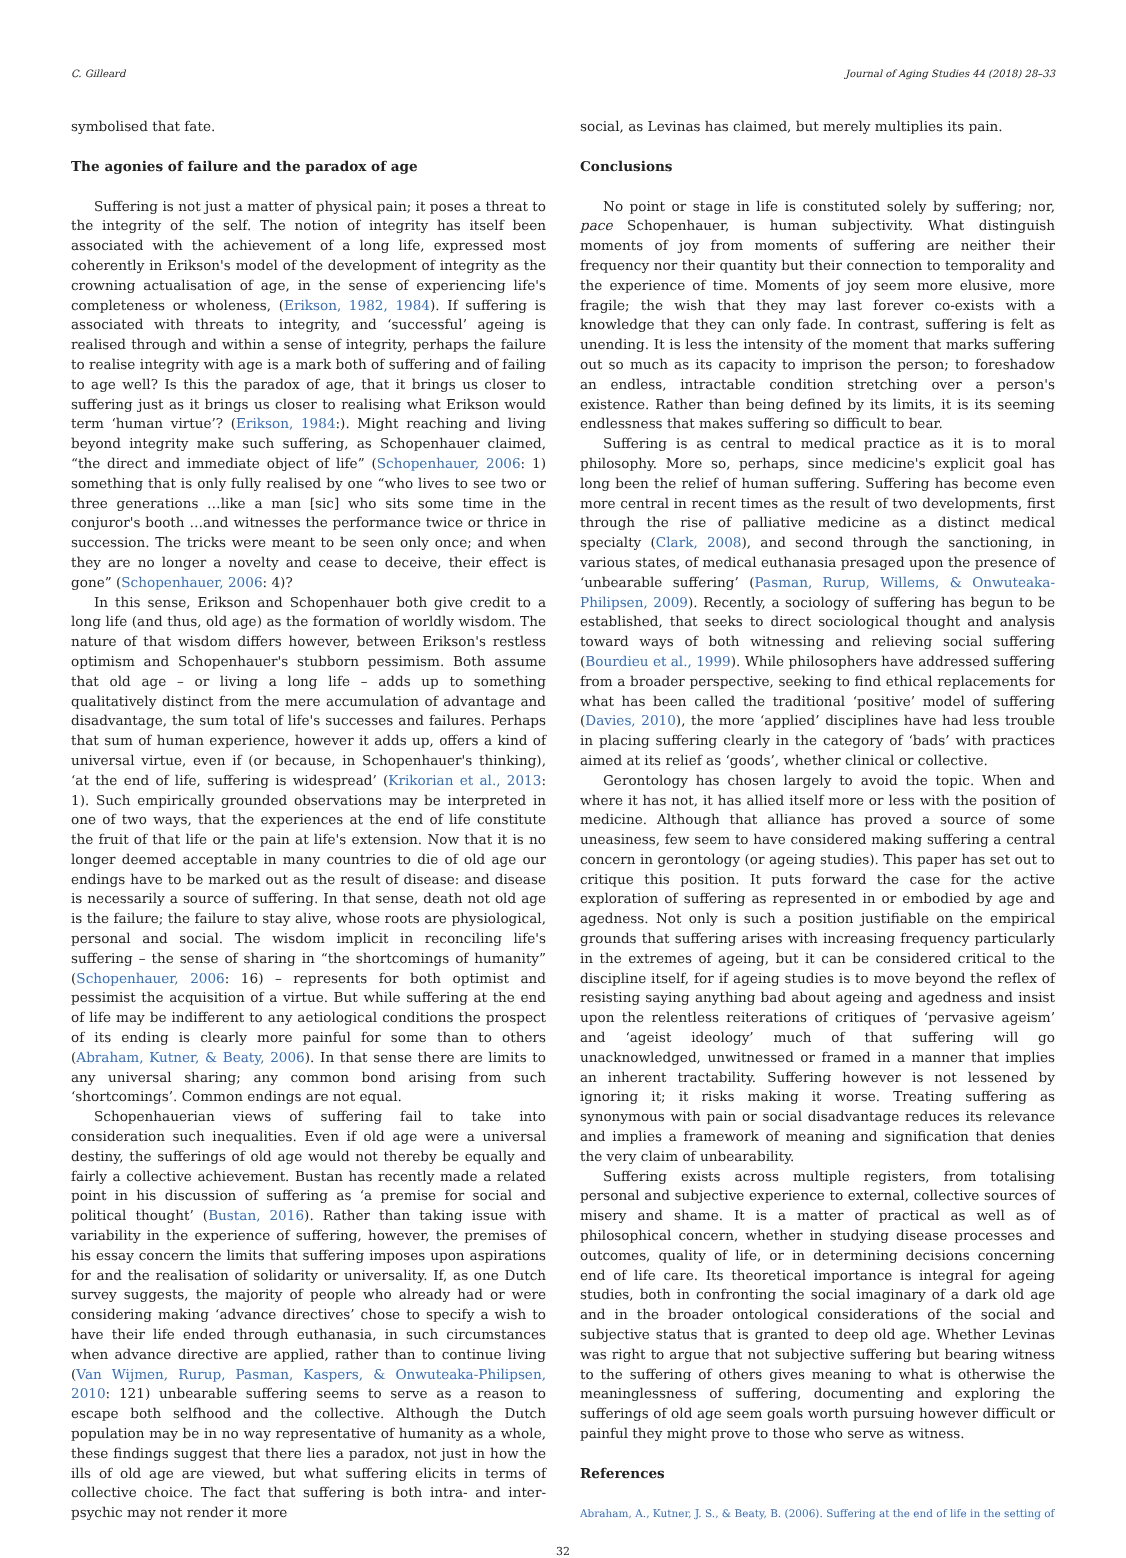C. Gilleard Journal of Aging Studies 44 (2018) 28–33
symbolised that fate.
The agonies of failure and the paradox of age
Suffering is not just a matter of physical pain; it poses a threat to the integrity of the self. The notion of integrity has itself been associated with the achievement of a long life, expressed most coherently in Erikson's model of the development of integrity as the crowning actualisation of age, in the sense of experiencing life's completeness or wholeness, (Erikson, 1982, 1984). If suffering is associated with threats to integrity, and ‘successful’ ageing is realised through and within a sense of integrity, perhaps the failure to realise integrity with age is a mark both of suffering and of failing to age well? Is this the paradox of age, that it brings us closer to suffering just as it brings us closer to realising what Erikson would term ‘human virtue’? (Erikson, 1984:). Might reaching and living beyond integrity make such suffering, as Schopenhauer claimed, “the direct and immediate object of life” (Schopenhauer, 2006: 1) something that is only fully realised by one “who lives to see two or three generations …like a man [sic] who sits some time in the conjuror's booth …and witnesses the performance twice or thrice in succession. The tricks were meant to be seen only once; and when they are no longer a novelty and cease to deceive, their effect is gone” (Schopenhauer, 2006: 4)?
In this sense, Erikson and Schopenhauer both give credit to a long life (and thus, old age) as the formation of worldly wisdom. The nature of that wisdom differs however, between Erikson's restless optimism and Schopenhauer's stubborn pessimism. Both assume that old age – or living a long life – adds up to something qualitatively distinct from the mere accumulation of advantage and disadvantage, the sum total of life's successes and failures. Perhaps that sum of human experience, however it adds up, offers a kind of universal virtue, even if (or because, in Schopenhauer's thinking), ‘at the end of life, suffering is widespread’ (Krikorian et al., 2013: 1). Such empirically grounded observations may be interpreted in one of two ways, that the experiences at the end of life constitute the fruit of that life or the pain at life's extension. Now that it is no longer deemed acceptable in many countries to die of old age our endings have to be marked out as the result of disease: and disease is necessarily a source of suffering. In that sense, death not old age is the failure; the failure to stay alive, whose roots are physiological, personal and social. The wisdom implicit in reconciling life's suffering – the sense of sharing in “the shortcomings of humanity” (Schopenhauer, 2006: 16) – represents for both optimist and pessimist the acquisition of a virtue. But while suffering at the end of life may be indifferent to any aetiological conditions the prospect of its ending is clearly more painful for some than to others (Abraham, Kutner, & Beaty, 2006). In that sense there are limits to any universal sharing; any common bond arising from such ‘shortcomings’. Common endings are not equal.
Schopenhauerian views of suffering fail to take into consideration such inequalities. Even if old age were a universal destiny, the sufferings of old age would not thereby be equally and fairly a collective achievement. Bustan has recently made a related point in his discussion of suffering as ‘a premise for social and political thought’ (Bustan, 2016). Rather than taking issue with variability in the experience of suffering, however, the premises of his essay concern the limits that suffering imposes upon aspirations for and the realisation of solidarity or universality. If, as one Dutch survey suggests, the majority of people who already had or were considering making ‘advance directives’ chose to specify a wish to have their life ended through euthanasia, in such circumstances when advance directive are applied, rather than to continue living (Van Wijmen, Rurup, Pasman, Kaspers, & Onwuteaka-Philipsen, 2010: 121) unbearable suffering seems to serve as a reason to escape both selfhood and the collective. Although the Dutch population may be in no way representative of humanity as a whole, these findings suggest that there lies a paradox, not just in how the ills of old age are viewed, but what suffering elicits in terms of collective choice. The fact that suffering is both intra- and inter-psychic may not render it more
social, as Levinas has claimed, but merely multiplies its pain.
Conclusions
No point or stage in life is constituted solely by suffering; nor, pace Schopenhauer, is human subjectivity. What distinguish moments of joy from moments of suffering are neither their frequency nor their quantity but their connection to temporality and the experience of time. Moments of joy seem more elusive, more fragile; the wish that they may last forever co-exists with a knowledge that they can only fade. In contrast, suffering is felt as unending. It is less the intensity of the moment that marks suffering out so much as its capacity to imprison the person; to foreshadow an endless, intractable condition stretching over a person's existence. Rather than being defined by its limits, it is its seeming endlessness that makes suffering so difficult to bear.
Suffering is as central to medical practice as it is to moral philosophy. More so, perhaps, since medicine's explicit goal has long been the relief of human suffering. Suffering has become even more central in recent times as the result of two developments, first through the rise of palliative medicine as a distinct medical specialty (Clark, 2008), and second through the sanctioning, in various states, of medical euthanasia presaged upon the presence of ‘unbearable suffering’ (Pasman, Rurup, Willems, & Onwuteaka-Philipsen, 2009). Recently, a sociology of suffering has begun to be established, that seeks to direct sociological thought and analysis toward ways of both witnessing and relieving social suffering (Bourdieu et al., 1999). While philosophers have addressed suffering from a broader perspective, seeking to find ethical replacements for what has been called the traditional ‘positive’ model of suffering (Davies, 2010), the more ‘applied’ disciplines have had less trouble in placing suffering clearly in the category of ‘bads’ with practices aimed at its relief as ‘goods’, whether clinical or collective.
Gerontology has chosen largely to avoid the topic. When and where it has not, it has allied itself more or less with the position of medicine. Although that alliance has proved a source of some uneasiness, few seem to have considered making suffering a central concern in gerontology (or ageing studies). This paper has set out to critique this position. It puts forward the case for the active exploration of suffering as represented in or embodied by age and agedness. Not only is such a position justifiable on the empirical grounds that suffering arises with increasing frequency particularly in the extremes of ageing, but it can be considered critical to the discipline itself, for if ageing studies is to move beyond the reflex of resisting saying anything bad about ageing and agedness and insist upon the relentless reiterations of critiques of ‘pervasive ageism’ and ‘ageist ideology’ much of that suffering will go unacknowledged, unwitnessed or framed in a manner that implies an inherent tractability. Suffering however is not lessened by ignoring it; it risks making it worse. Treating suffering as synonymous with pain or social disadvantage reduces its relevance and implies a framework of meaning and signification that denies the very claim of unbearability.
Suffering exists across multiple registers, from totalising personal and subjective experience to external, collective sources of misery and shame. It is a matter of practical as well as of philosophical concern, whether in studying disease processes and outcomes, quality of life, or in determining decisions concerning end of life care. Its theoretical importance is integral for ageing studies, both in confronting the social imaginary of a dark old age and in the broader ontological considerations of the social and subjective status that is granted to deep old age. Whether Levinas was right to argue that not subjective suffering but bearing witness to the suffering of others gives meaning to what is otherwise the meaninglessness of suffering, documenting and exploring the sufferings of old age seem goals worth pursuing however difficult or painful they might prove to those who serve as witness.
References
Abraham, A., Kutner, J. S., & Beaty, B. (2006). Suffering at the end of life in the setting of
32